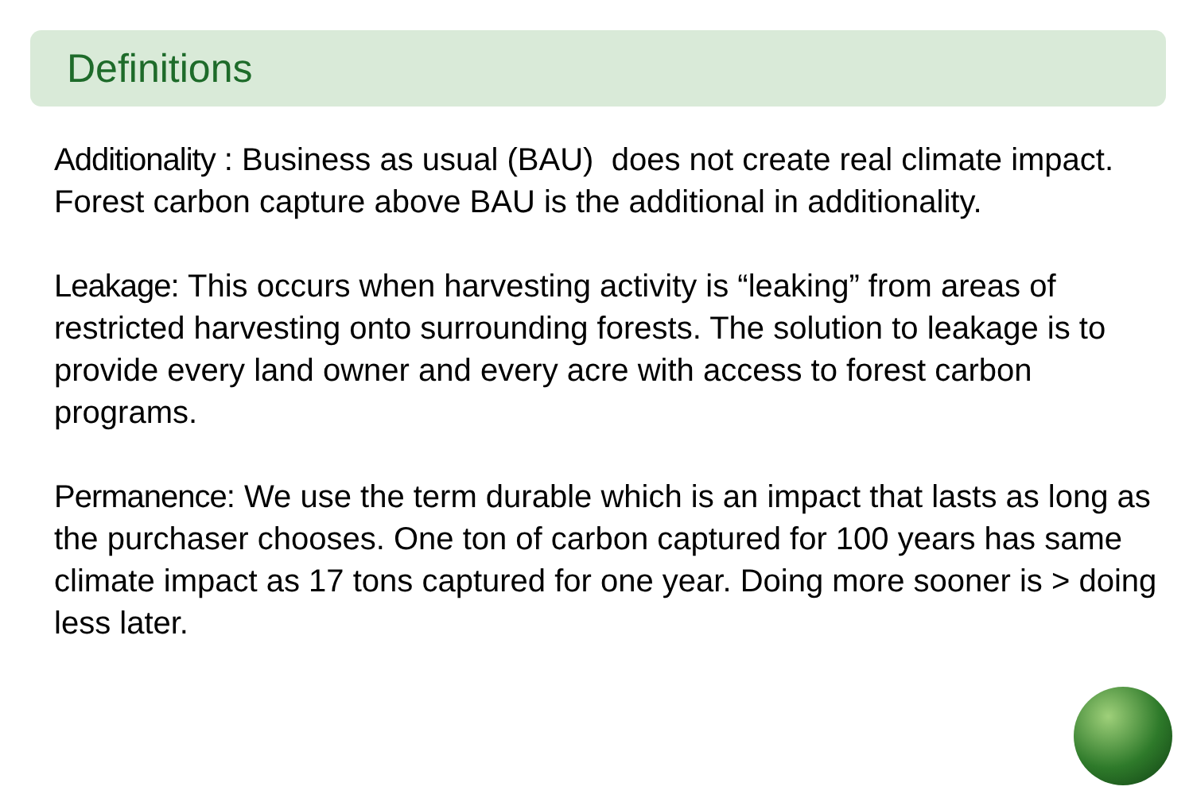Definitions
Additionality : Business as usual (BAU) does not create real climate impact. Forest carbon capture above BAU is the additional in additionality.
Leakage: This occurs when harvesting activity is “leaking” from areas of restricted harvesting onto surrounding forests. The solution to leakage is to provide every land owner and every acre with access to forest carbon programs.
Permanence: We use the term durable which is an impact that lasts as long as the purchaser chooses. One ton of carbon captured for 100 years has same climate impact as 17 tons captured for one year. Doing more sooner is > doing less later.